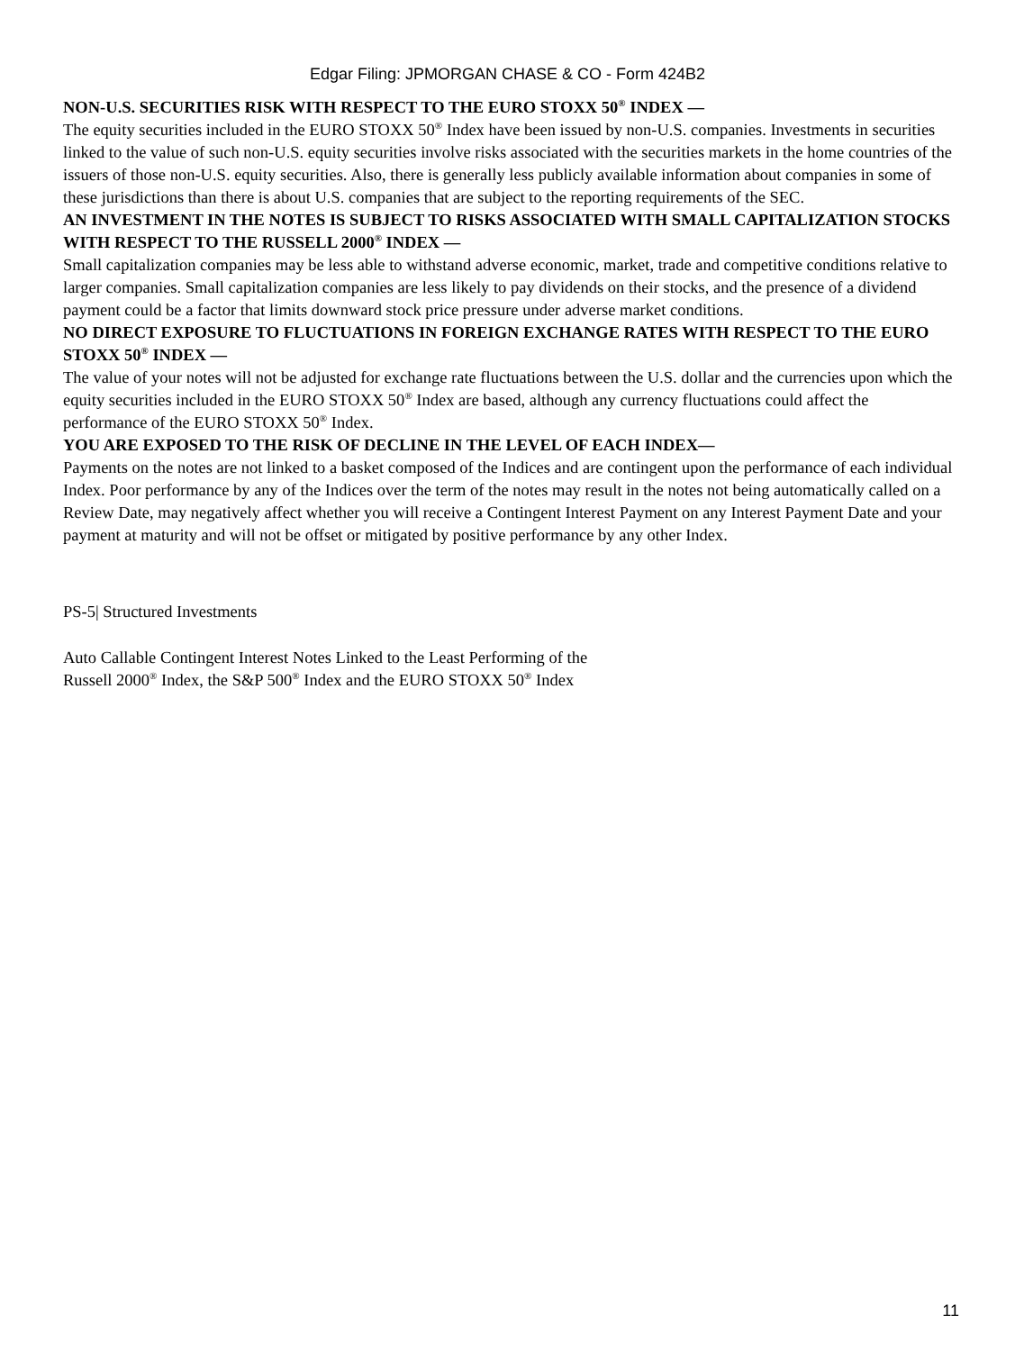Edgar Filing: JPMORGAN CHASE & CO - Form 424B2
NON-U.S. SECURITIES RISK WITH RESPECT TO THE EURO STOXX 50<sup>®</sup> INDEX —
The equity securities included in the EURO STOXX 50<sup>®</sup> Index have been issued by non-U.S. companies. Investments in securities linked to the value of such non-U.S. equity securities involve risks associated with the securities markets in the home countries of the issuers of those non-U.S. equity securities. Also, there is generally less publicly available information about companies in some of these jurisdictions than there is about U.S. companies that are subject to the reporting requirements of the SEC.
AN INVESTMENT IN THE NOTES IS SUBJECT TO RISKS ASSOCIATED WITH SMALL CAPITALIZATION STOCKS WITH RESPECT TO THE RUSSELL 2000<sup>®</sup> INDEX —
Small capitalization companies may be less able to withstand adverse economic, market, trade and competitive conditions relative to larger companies. Small capitalization companies are less likely to pay dividends on their stocks, and the presence of a dividend payment could be a factor that limits downward stock price pressure under adverse market conditions.
NO DIRECT EXPOSURE TO FLUCTUATIONS IN FOREIGN EXCHANGE RATES WITH RESPECT TO THE EURO STOXX 50<sup>®</sup> INDEX —
The value of your notes will not be adjusted for exchange rate fluctuations between the U.S. dollar and the currencies upon which the equity securities included in the EURO STOXX 50<sup>®</sup> Index are based, although any currency fluctuations could affect the performance of the EURO STOXX 50<sup>®</sup> Index.
YOU ARE EXPOSED TO THE RISK OF DECLINE IN THE LEVEL OF EACH INDEX—
Payments on the notes are not linked to a basket composed of the Indices and are contingent upon the performance of each individual Index. Poor performance by any of the Indices over the term of the notes may result in the notes not being automatically called on a Review Date, may negatively affect whether you will receive a Contingent Interest Payment on any Interest Payment Date and your payment at maturity and will not be offset or mitigated by positive performance by any other Index.
PS-5| Structured Investments
Auto Callable Contingent Interest Notes Linked to the Least Performing of the Russell 2000<sup>®</sup> Index, the S&P 500<sup>®</sup> Index and the EURO STOXX 50<sup>®</sup> Index
11